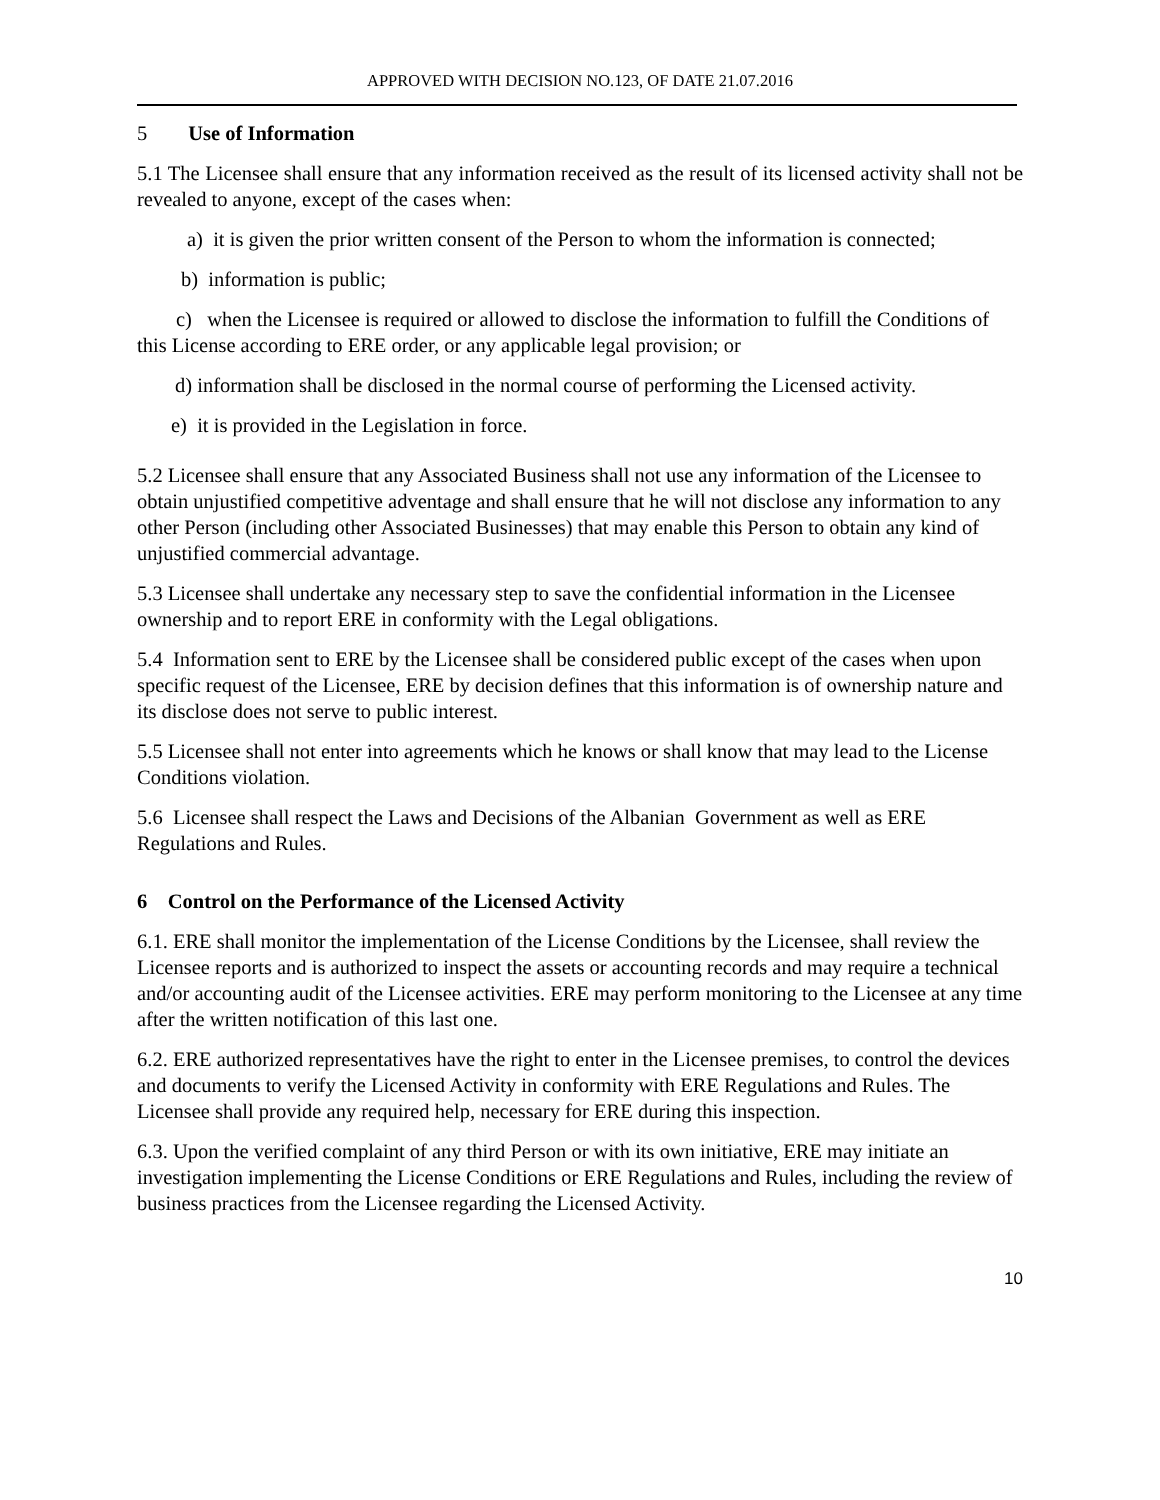APPROVED WITH DECISION NO.123, OF DATE 21.07.2016
5 Use of Information
5.1 The Licensee shall ensure that any information received as the result of its licensed activity shall not be revealed to anyone, except of the cases when:
a) it is given the prior written consent of the Person to whom the information is connected;
b) information is public;
c) when the Licensee is required or allowed to disclose the information to fulfill the Conditions of this License according to ERE order, or any applicable legal provision; or
d) information shall be disclosed in the normal course of performing the Licensed activity.
e) it is provided in the Legislation in force.
5.2 Licensee shall ensure that any Associated Business shall not use any information of the Licensee to obtain unjustified competitive adventage and shall ensure that he will not disclose any information to any other Person (including other Associated Businesses) that may enable this Person to obtain any kind of unjustified commercial advantage.
5.3 Licensee shall undertake any necessary step to save the confidential information in the Licensee ownership and to report ERE in conformity with the Legal obligations.
5.4 Information sent to ERE by the Licensee shall be considered public except of the cases when upon specific request of the Licensee, ERE by decision defines that this information is of ownership nature and its disclose does not serve to public interest.
5.5 Licensee shall not enter into agreements which he knows or shall know that may lead to the License Conditions violation.
5.6 Licensee shall respect the Laws and Decisions of the Albanian Government as well as ERE Regulations and Rules.
6 Control on the Performance of the Licensed Activity
6.1. ERE shall monitor the implementation of the License Conditions by the Licensee, shall review the Licensee reports and is authorized to inspect the assets or accounting records and may require a technical and/or accounting audit of the Licensee activities. ERE may perform monitoring to the Licensee at any time after the written notification of this last one.
6.2. ERE authorized representatives have the right to enter in the Licensee premises, to control the devices and documents to verify the Licensed Activity in conformity with ERE Regulations and Rules. The Licensee shall provide any required help, necessary for ERE during this inspection.
6.3. Upon the verified complaint of any third Person or with its own initiative, ERE may initiate an investigation implementing the License Conditions or ERE Regulations and Rules, including the review of business practices from the Licensee regarding the Licensed Activity.
10